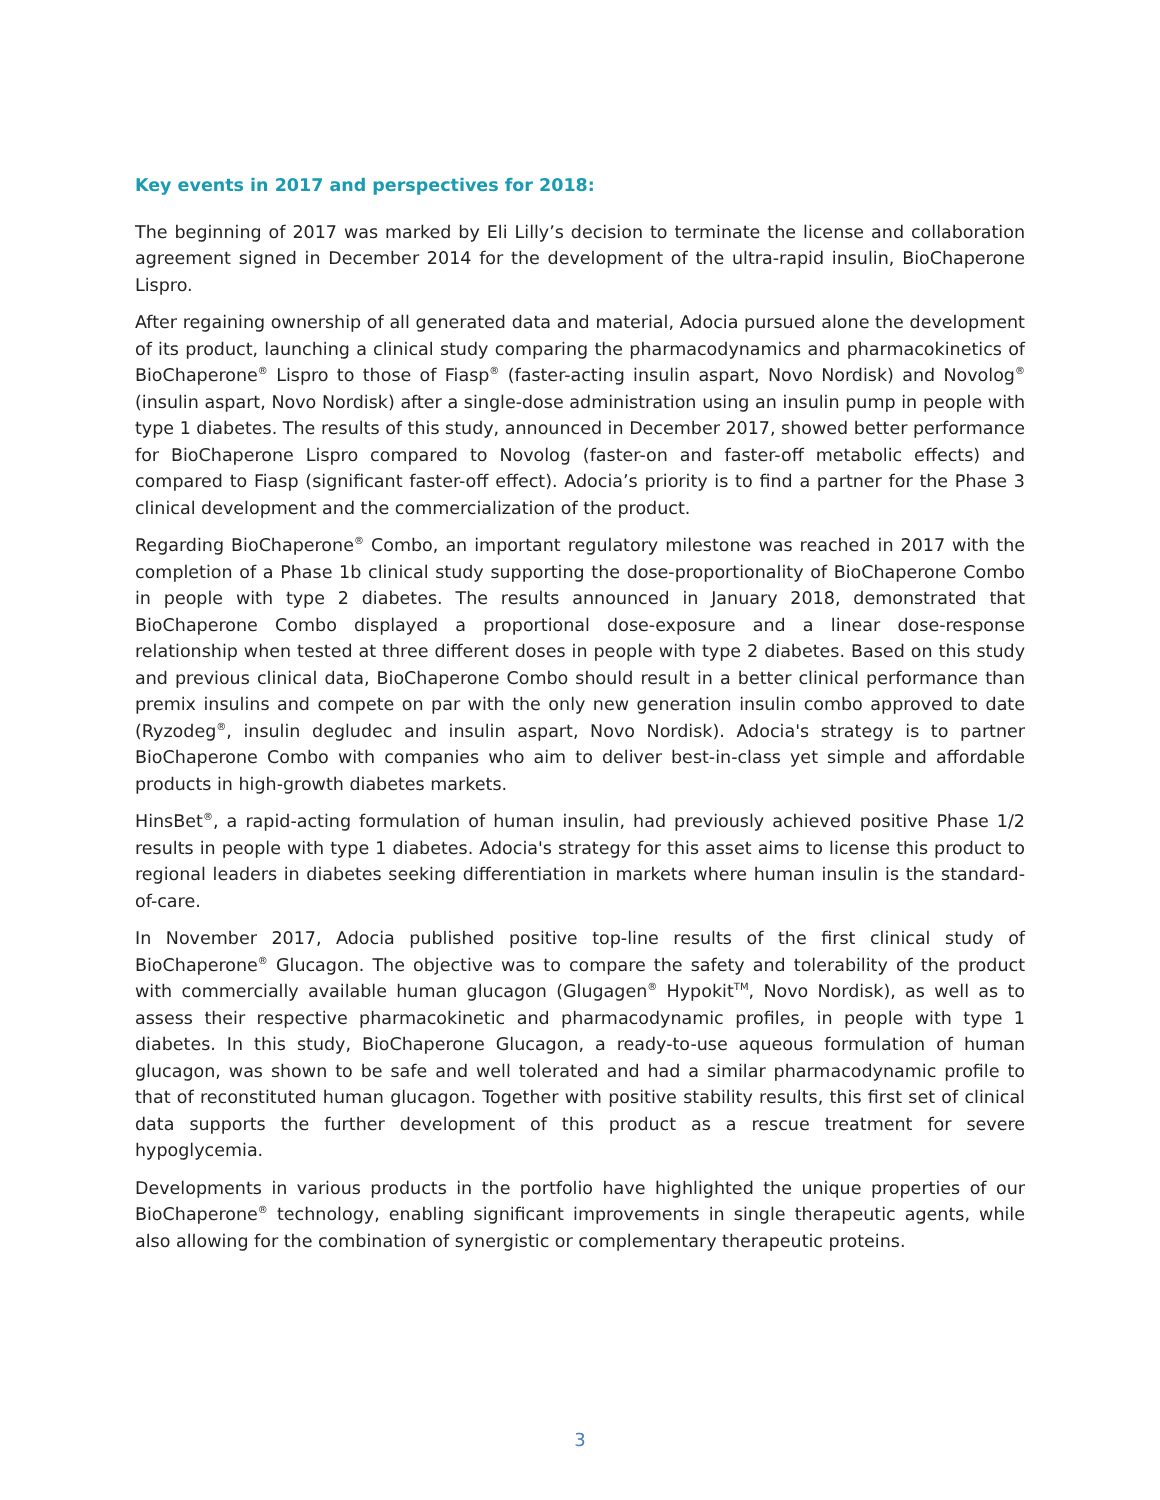Key events in 2017 and perspectives for 2018:
The beginning of 2017 was marked by Eli Lilly’s decision to terminate the license and collaboration agreement signed in December 2014 for the development of the ultra-rapid insulin, BioChaperone Lispro.
After regaining ownership of all generated data and material, Adocia pursued alone the development of its product, launching a clinical study comparing the pharmacodynamics and pharmacokinetics of BioChaperone<sup>®</sup> Lispro to those of Fiasp<sup>®</sup> (faster-acting insulin aspart, Novo Nordisk) and Novolog<sup>®</sup> (insulin aspart, Novo Nordisk) after a single-dose administration using an insulin pump in people with type 1 diabetes. The results of this study, announced in December 2017, showed better performance for BioChaperone Lispro compared to Novolog (faster-on and faster-off metabolic effects) and compared to Fiasp (significant faster-off effect). Adocia’s priority is to find a partner for the Phase 3 clinical development and the commercialization of the product.
Regarding BioChaperone<sup>®</sup> Combo, an important regulatory milestone was reached in 2017 with the completion of a Phase 1b clinical study supporting the dose-proportionality of BioChaperone Combo in people with type 2 diabetes. The results announced in January 2018, demonstrated that BioChaperone Combo displayed a proportional dose-exposure and a linear dose-response relationship when tested at three different doses in people with type 2 diabetes. Based on this study and previous clinical data, BioChaperone Combo should result in a better clinical performance than premix insulins and compete on par with the only new generation insulin combo approved to date (Ryzodeg<sup>®</sup>, insulin degludec and insulin aspart, Novo Nordisk). Adocia's strategy is to partner BioChaperone Combo with companies who aim to deliver best-in-class yet simple and affordable products in high-growth diabetes markets.
HinsBet<sup>®</sup>, a rapid-acting formulation of human insulin, had previously achieved positive Phase 1/2 results in people with type 1 diabetes. Adocia's strategy for this asset aims to license this product to regional leaders in diabetes seeking differentiation in markets where human insulin is the standard-of-care.
In November 2017, Adocia published positive top-line results of the first clinical study of BioChaperone<sup>®</sup> Glucagon. The objective was to compare the safety and tolerability of the product with commercially available human glucagon (Glugagen<sup>®</sup> Hypokit<sup>TM</sup>, Novo Nordisk), as well as to assess their respective pharmacokinetic and pharmacodynamic profiles, in people with type 1 diabetes. In this study, BioChaperone Glucagon, a ready-to-use aqueous formulation of human glucagon, was shown to be safe and well tolerated and had a similar pharmacodynamic profile to that of reconstituted human glucagon. Together with positive stability results, this first set of clinical data supports the further development of this product as a rescue treatment for severe hypoglycemia.
Developments in various products in the portfolio have highlighted the unique properties of our BioChaperone<sup>®</sup> technology, enabling significant improvements in single therapeutic agents, while also allowing for the combination of synergistic or complementary therapeutic proteins.
3